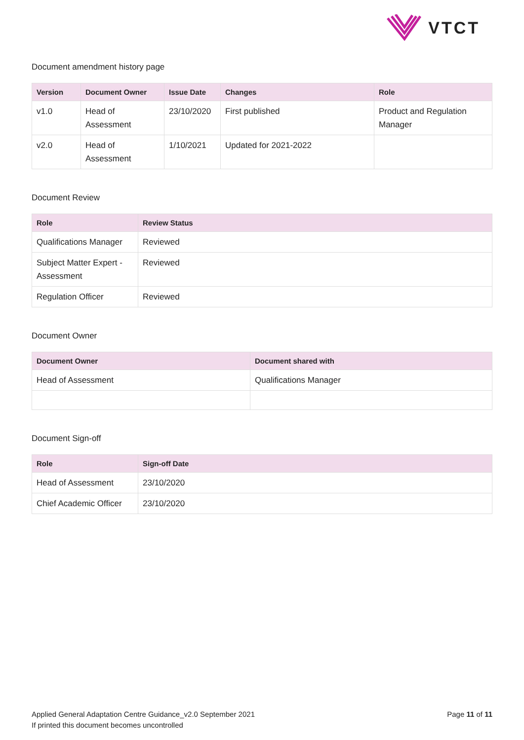VTCT
Document amendment history page
| Version | Document Owner | Issue Date | Changes | Role |
| --- | --- | --- | --- | --- |
| v1.0 | Head of Assessment | 23/10/2020 | First published | Product and Regulation Manager |
| v2.0 | Head of Assessment | 1/10/2021 | Updated for 2021-2022 | |
Document Review
| Role | Review Status |
| --- | --- |
| Qualifications Manager | Reviewed |
| Subject Matter Expert - Assessment | Reviewed |
| Regulation Officer | Reviewed |
Document Owner
| Document Owner | Document shared with |
| --- | --- |
| Head of Assessment | Qualifications Manager |
Document Sign-off
| Role | Sign-off Date |
| --- | --- |
| Head of Assessment | 23/10/2020 |
| Chief Academic Officer | 23/10/2020 |
Applied General Adaptation Centre Guidance_v2.0 September 2021
If printed this document becomes uncontrolled
Page 11 of 11